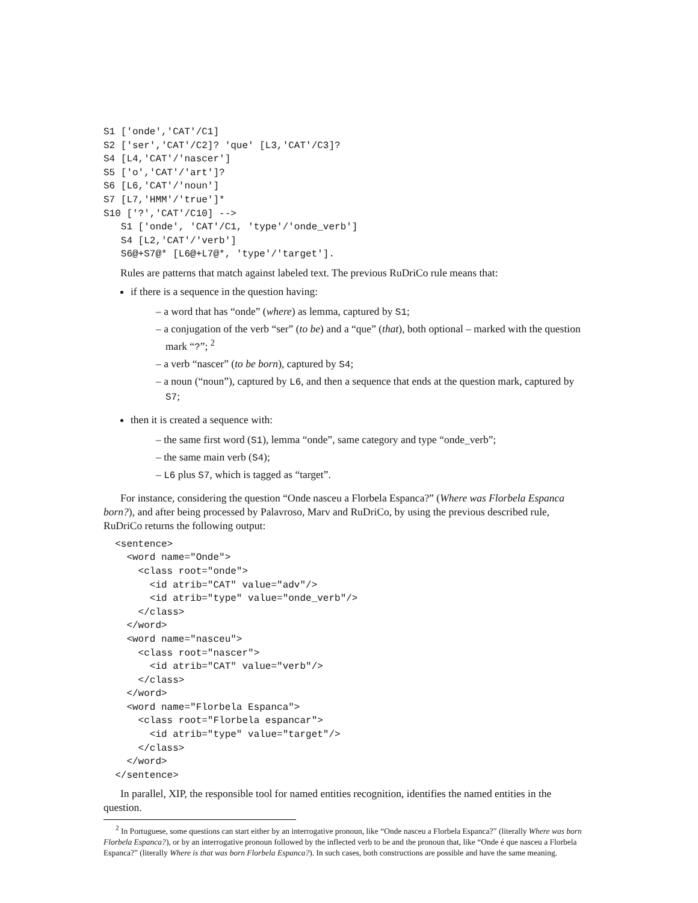S1 ['onde','CAT'/C1]
S2 ['ser','CAT'/C2]? 'que' [L3,'CAT'/C3]?
S4 [L4,'CAT'/'nascer']
S5 ['o','CAT'/'art']?
S6 [L6,'CAT'/'noun']
S7 [L7,'HMM'/'true']*
S10 ['?','CAT'/C10] -->
   S1 ['onde', 'CAT'/C1, 'type'/'onde_verb']
   S4 [L2,'CAT'/'verb']
   S6@+S7@* [L6@+L7@*, 'type'/'target'].
Rules are patterns that match against labeled text. The previous RuDriCo rule means that:
if there is a sequence in the question having:
– a word that has “onde” (where) as lemma, captured by S1;
– a conjugation of the verb “ser” (to be) and a “que” (that), both optional – marked with the question mark “?”; <sup>2</sup>
– a verb “nascer” (to be born), captured by S4;
– a noun (“noun”), captured by L6, and then a sequence that ends at the question mark, captured by S7;
then it is created a sequence with:
– the same first word (S1), lemma “onde”, same category and type “onde_verb”;
– the same main verb (S4);
– L6 plus S7, which is tagged as “target”.
For instance, considering the question “Onde nasceu a Florbela Espanca?” (Where was Florbela Espanca born?), and after being processed by Palavroso, Marv and RuDriCo, by using the previous described rule, RuDriCo returns the following output:
  <sentence>
    <word name="Onde">
      <class root="onde">
        <id atrib="CAT" value="adv"/>
        <id atrib="type" value="onde_verb"/>
      </class>
    </word>
    <word name="nasceu">
      <class root="nascer">
        <id atrib="CAT" value="verb"/>
      </class>
    </word>
    <word name="Florbela Espanca">
      <class root="Florbela espancar">
        <id atrib="type" value="target"/>
      </class>
    </word>
  </sentence>
In parallel, XIP, the responsible tool for named entities recognition, identifies the named entities in the question.
<sup>2</sup> In Portuguese, some questions can start either by an interrogative pronoun, like “Onde nasceu a Florbela Espanca?” (literally Where was born Florbela Espanca?), or by an interrogative pronoun followed by the inflected verb to be and the pronoun that, like “Onde é que nasceu a Florbela Espanca?” (literally Where is that was born Florbela Espanca?). In such cases, both constructions are possible and have the same meaning.